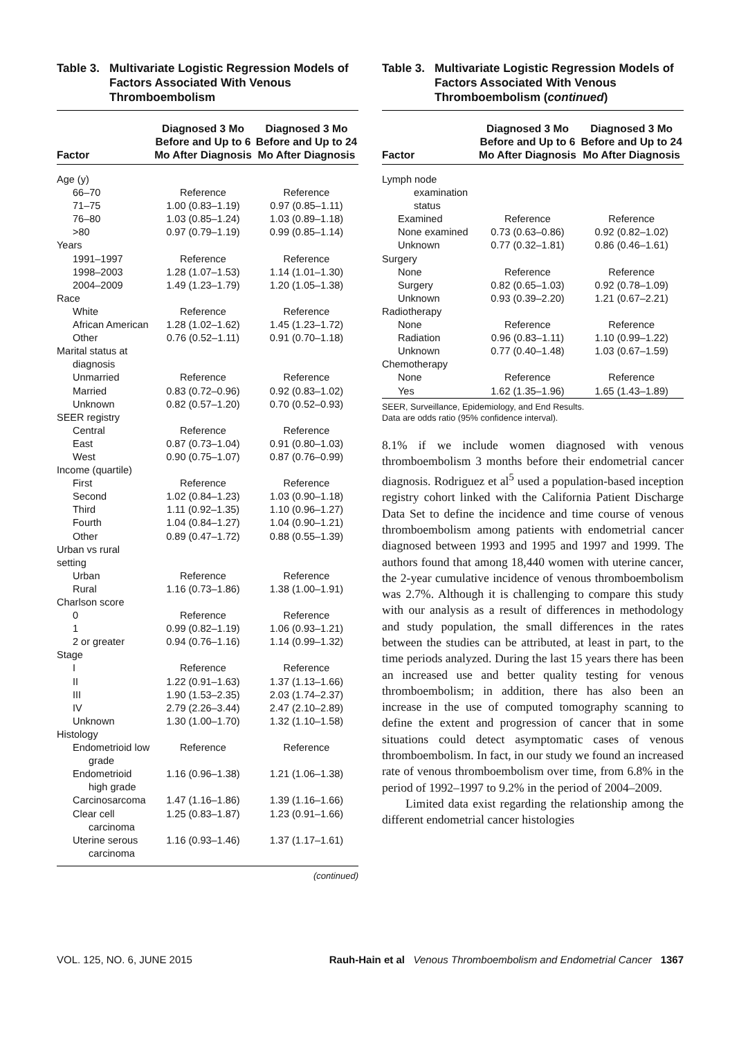Table 3. Multivariate Logistic Regression Models of Factors Associated With Venous Thromboembolism
| Factor | Diagnosed 3 Mo Before and Up to 6 Mo After Diagnosis | Diagnosed 3 Mo Before and Up to 24 Mo After Diagnosis |
| --- | --- | --- |
| Age (y) | | |
| 66–70 | Reference | Reference |
| 71–75 | 1.00 (0.83–1.19) | 0.97 (0.85–1.11) |
| 76–80 | 1.03 (0.85–1.24) | 1.03 (0.89–1.18) |
| >80 | 0.97 (0.79–1.19) | 0.99 (0.85–1.14) |
| Years | | |
| 1991–1997 | Reference | Reference |
| 1998–2003 | 1.28 (1.07–1.53) | 1.14 (1.01–1.30) |
| 2004–2009 | 1.49 (1.23–1.79) | 1.20 (1.05–1.38) |
| Race | | |
| White | Reference | Reference |
| African American | 1.28 (1.02–1.62) | 1.45 (1.23–1.72) |
| Other | 0.76 (0.52–1.11) | 0.91 (0.70–1.18) |
| Marital status at diagnosis | | |
| Unmarried | Reference | Reference |
| Married | 0.83 (0.72–0.96) | 0.92 (0.83–1.02) |
| Unknown | 0.82 (0.57–1.20) | 0.70 (0.52–0.93) |
| SEER registry | | |
| Central | Reference | Reference |
| East | 0.87 (0.73–1.04) | 0.91 (0.80–1.03) |
| West | 0.90 (0.75–1.07) | 0.87 (0.76–0.99) |
| Income (quartile) | | |
| First | Reference | Reference |
| Second | 1.02 (0.84–1.23) | 1.03 (0.90–1.18) |
| Third | 1.11 (0.92–1.35) | 1.10 (0.96–1.27) |
| Fourth | 1.04 (0.84–1.27) | 1.04 (0.90–1.21) |
| Other | 0.89 (0.47–1.72) | 0.88 (0.55–1.39) |
| Urban vs rural setting | | |
| Urban | Reference | Reference |
| Rural | 1.16 (0.73–1.86) | 1.38 (1.00–1.91) |
| Charlson score | | |
| 0 | Reference | Reference |
| 1 | 0.99 (0.82–1.19) | 1.06 (0.93–1.21) |
| 2 or greater | 0.94 (0.76–1.16) | 1.14 (0.99–1.32) |
| Stage | | |
| I | Reference | Reference |
| II | 1.22 (0.91–1.63) | 1.37 (1.13–1.66) |
| III | 1.90 (1.53–2.35) | 2.03 (1.74–2.37) |
| IV | 2.79 (2.26–3.44) | 2.47 (2.10–2.89) |
| Unknown | 1.30 (1.00–1.70) | 1.32 (1.10–1.58) |
| Histology | | |
| Endometrioid low grade | Reference | Reference |
| Endometrioid high grade | 1.16 (0.96–1.38) | 1.21 (1.06–1.38) |
| Carcinosarcoma | 1.47 (1.16–1.86) | 1.39 (1.16–1.66) |
| Clear cell carcinoma | 1.25 (0.83–1.87) | 1.23 (0.91–1.66) |
| Uterine serous carcinoma | 1.16 (0.93–1.46) | 1.37 (1.17–1.61) |
(continued)
Table 3. Multivariate Logistic Regression Models of Factors Associated With Venous Thromboembolism (continued)
| Factor | Diagnosed 3 Mo Before and Up to 6 Mo After Diagnosis | Diagnosed 3 Mo Before and Up to 24 Mo After Diagnosis |
| --- | --- | --- |
| Lymph node examination status | | |
| Examined | Reference | Reference |
| None examined | 0.73 (0.63–0.86) | 0.92 (0.82–1.02) |
| Unknown | 0.77 (0.32–1.81) | 0.86 (0.46–1.61) |
| Surgery | | |
| None | Reference | Reference |
| Surgery | 0.82 (0.65–1.03) | 0.92 (0.78–1.09) |
| Unknown | 0.93 (0.39–2.20) | 1.21 (0.67–2.21) |
| Radiotherapy | | |
| None | Reference | Reference |
| Radiation | 0.96 (0.83–1.11) | 1.10 (0.99–1.22) |
| Unknown | 0.77 (0.40–1.48) | 1.03 (0.67–1.59) |
| Chemotherapy | | |
| None | Reference | Reference |
| Yes | 1.62 (1.35–1.96) | 1.65 (1.43–1.89) |
SEER, Surveillance, Epidemiology, and End Results.
Data are odds ratio (95% confidence interval).
8.1% if we include women diagnosed with venous thromboembolism 3 months before their endometrial cancer diagnosis. Rodriguez et al<sup>5</sup> used a population-based inception registry cohort linked with the California Patient Discharge Data Set to define the incidence and time course of venous thromboembolism among patients with endometrial cancer diagnosed between 1993 and 1995 and 1997 and 1999. The authors found that among 18,440 women with uterine cancer, the 2-year cumulative incidence of venous thromboembolism was 2.7%. Although it is challenging to compare this study with our analysis as a result of differences in methodology and study population, the small differences in the rates between the studies can be attributed, at least in part, to the time periods analyzed. During the last 15 years there has been an increased use and better quality testing for venous thromboembolism; in addition, there has also been an increase in the use of computed tomography scanning to define the extent and progression of cancer that in some situations could detect asymptomatic cases of venous thromboembolism. In fact, in our study we found an increased rate of venous thromboembolism over time, from 6.8% in the period of 1992–1997 to 9.2% in the period of 2004–2009.
Limited data exist regarding the relationship among the different endometrial cancer histologies
VOL. 125, NO. 6, JUNE 2015 Rauh-Hain et al Venous Thromboembolism and Endometrial Cancer 1367